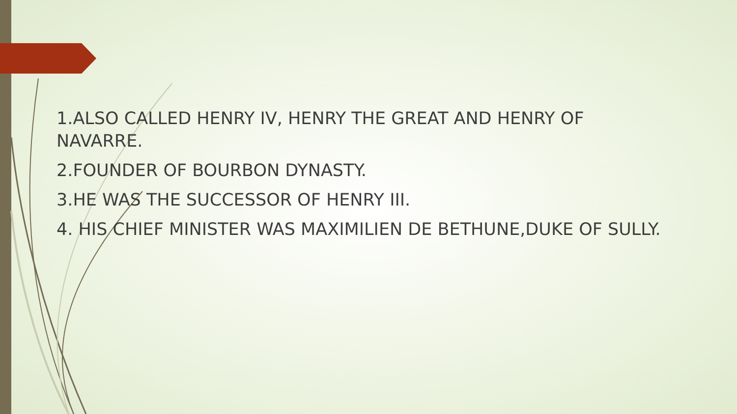1.ALSO CALLED HENRY IV, HENRY THE GREAT AND HENRY OF NAVARRE.
2.FOUNDER OF BOURBON DYNASTY.
3.HE WAS THE SUCCESSOR OF HENRY III.
4. HIS CHIEF MINISTER WAS MAXIMILIEN DE BETHUNE,DUKE OF SULLY.